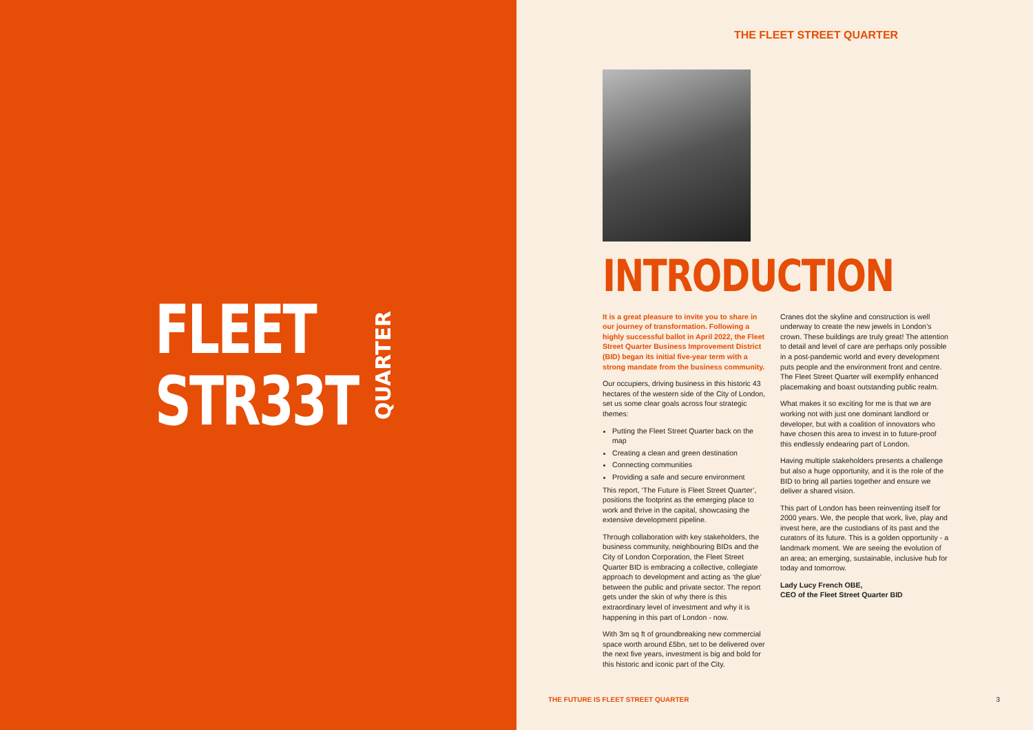FLEET
STR33T
QUARTER
THE FLEET STREET QUARTER
INTRODUCTION
It is a great pleasure to invite you to share in our journey of transformation. Following a highly successful ballot in April 2022, the Fleet Street Quarter Business Improvement District (BID) began its initial five-year term with a strong mandate from the business community.
Our occupiers, driving business in this historic 43 hectares of the western side of the City of London, set us some clear goals across four strategic themes:
Putting the Fleet Street Quarter back on the map
Creating a clean and green destination
Connecting communities
Providing a safe and secure environment
This report, ‘The Future is Fleet Street Quarter’, positions the footprint as the emerging place to work and thrive in the capital, showcasing the extensive development pipeline.
Through collaboration with key stakeholders, the business community, neighbouring BIDs and the City of London Corporation, the Fleet Street Quarter BID is embracing a collective, collegiate approach to development and acting as ‘the glue’ between the public and private sector. The report gets under the skin of why there is this extraordinary level of investment and why it is happening in this part of London - now.
With 3m sq ft of groundbreaking new commercial space worth around £5bn, set to be delivered over the next five years, investment is big and bold for this historic and iconic part of the City.
Cranes dot the skyline and construction is well underway to create the new jewels in London’s crown. These buildings are truly great! The attention to detail and level of care are perhaps only possible in a post-pandemic world and every development puts people and the environment front and centre. The Fleet Street Quarter will exemplify enhanced placemaking and boast outstanding public realm.
What makes it so exciting for me is that we are working not with just one dominant landlord or developer, but with a coalition of innovators who have chosen this area to invest in to future-proof this endlessly endearing part of London.
Having multiple stakeholders presents a challenge but also a huge opportunity, and it is the role of the BID to bring all parties together and ensure we deliver a shared vision.
This part of London has been reinventing itself for 2000 years. We, the people that work, live, play and invest here, are the custodians of its past and the curators of its future. This is a golden opportunity - a landmark moment. We are seeing the evolution of an area; an emerging, sustainable, inclusive hub for today and tomorrow.
Lady Lucy French OBE,
CEO of the Fleet Street Quarter BID
THE FUTURE IS FLEET STREET QUARTER 3